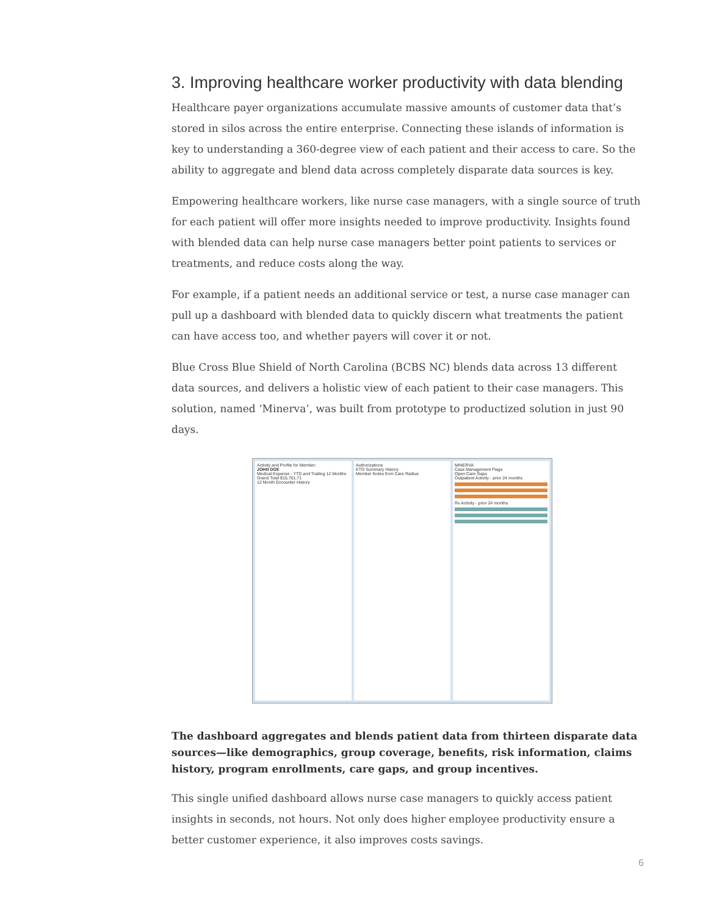3. Improving healthcare worker productivity with data blending
Healthcare payer organizations accumulate massive amounts of customer data that’s stored in silos across the entire enterprise. Connecting these islands of information is key to understanding a 360-degree view of each patient and their access to care. So the ability to aggregate and blend data across completely disparate data sources is key.
Empowering healthcare workers, like nurse case managers, with a single source of truth for each patient will offer more insights needed to improve productivity. Insights found with blended data can help nurse case managers better point patients to services or treatments, and reduce costs along the way.
For example, if a patient needs an additional service or test, a nurse case manager can pull up a dashboard with blended data to quickly discern what treatments the patient can have access too, and whether payers will cover it or not.
Blue Cross Blue Shield of North Carolina (BCBS NC) blends data across 13 different data sources, and delivers a holistic view of each patient to their case managers. This solution, named ‘Minerva’, was built from prototype to productized solution in just 90 days.
Activity and Profile for Member:
JOHN DOE
Medical Expense - YTD and Trailing 12 Months
Grand Total $10,701.71
12 Month Encounter History
Authorizations
ETG Summary History
Member Notes from Care Radius
MINERVA
Case Management Flags
Open Care Gaps
Outpatient Activity - prior 24 months
Rx Activity - prior 24 months
The dashboard aggregates and blends patient data from thirteen disparate data sources—like demographics, group coverage, benefits, risk information, claims history, program enrollments, care gaps, and group incentives.
This single unified dashboard allows nurse case managers to quickly access patient insights in seconds, not hours. Not only does higher employee productivity ensure a better customer experience, it also improves costs savings.
6